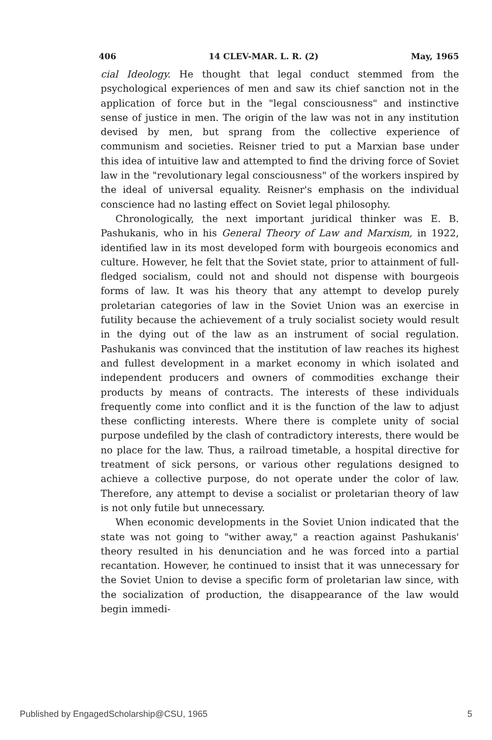406 14 CLEV-MAR. L. R. (2) May, 1965
cial Ideology. He thought that legal conduct stemmed from the psychological experiences of men and saw its chief sanction not in the application of force but in the "legal consciousness" and instinctive sense of justice in men. The origin of the law was not in any institution devised by men, but sprang from the collective experience of communism and societies. Reisner tried to put a Marxian base under this idea of intuitive law and attempted to find the driving force of Soviet law in the "revolutionary legal consciousness" of the workers inspired by the ideal of universal equality. Reisner's emphasis on the individual conscience had no lasting effect on Soviet legal philosophy.
Chronologically, the next important juridical thinker was E. B. Pashukanis, who in his General Theory of Law and Marxism, in 1922, identified law in its most developed form with bourgeois economics and culture. However, he felt that the Soviet state, prior to attainment of full-fledged socialism, could not and should not dispense with bourgeois forms of law. It was his theory that any attempt to develop purely proletarian categories of law in the Soviet Union was an exercise in futility because the achievement of a truly socialist society would result in the dying out of the law as an instrument of social regulation. Pashukanis was convinced that the institution of law reaches its highest and fullest development in a market economy in which isolated and independent producers and owners of commodities exchange their products by means of contracts. The interests of these individuals frequently come into conflict and it is the function of the law to adjust these conflicting interests. Where there is complete unity of social purpose undefiled by the clash of contradictory interests, there would be no place for the law. Thus, a railroad timetable, a hospital directive for treatment of sick persons, or various other regulations designed to achieve a collective purpose, do not operate under the color of law. Therefore, any attempt to devise a socialist or proletarian theory of law is not only futile but unnecessary.
When economic developments in the Soviet Union indicated that the state was not going to "wither away," a reaction against Pashukanis' theory resulted in his denunciation and he was forced into a partial recantation. However, he continued to insist that it was unnecessary for the Soviet Union to devise a specific form of proletarian law since, with the socialization of production, the disappearance of the law would begin immedi-
Published by EngagedScholarship@CSU, 1965 5